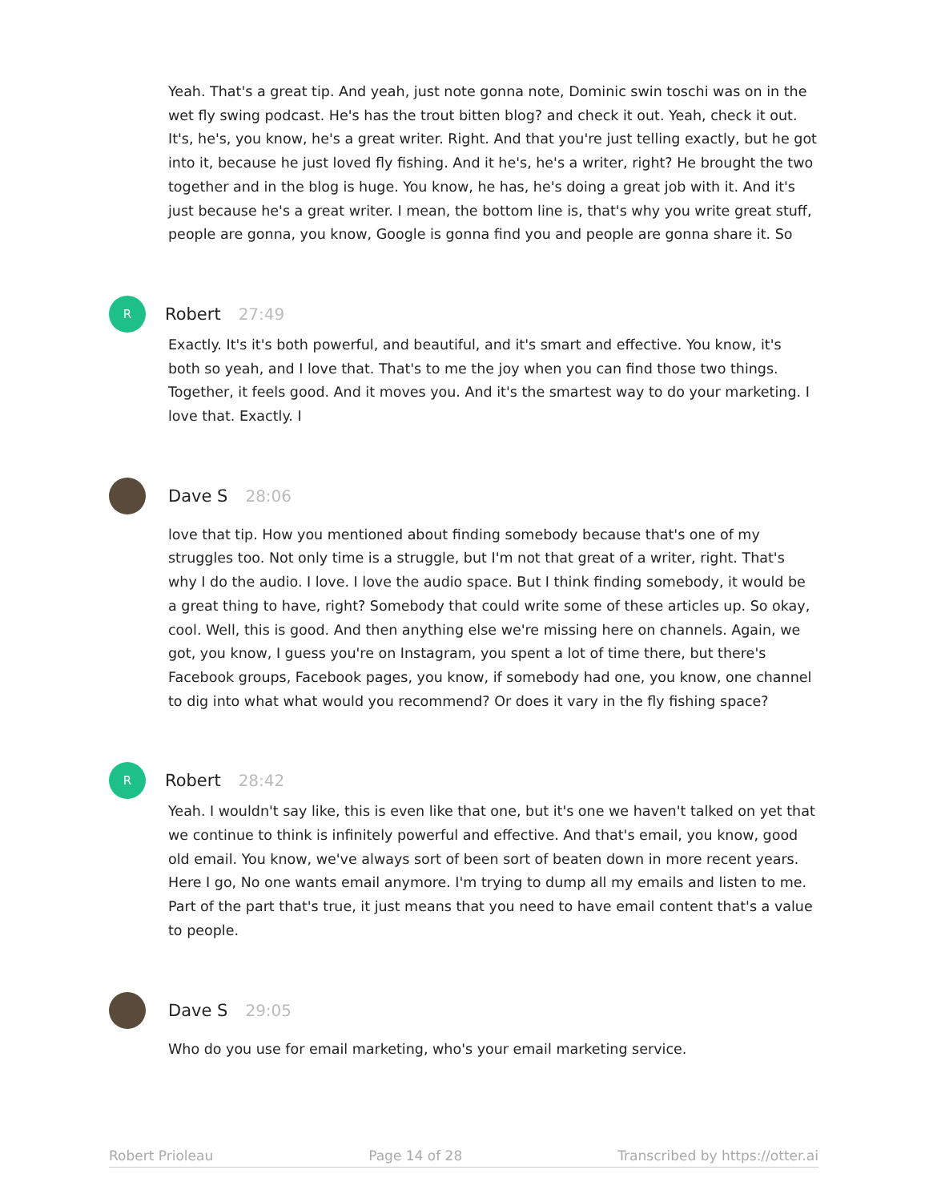Yeah. That's a great tip. And yeah, just note gonna note, Dominic swin toschi was on in the wet fly swing podcast. He's has the trout bitten blog? and check it out. Yeah, check it out. It's, he's, you know, he's a great writer. Right. And that you're just telling exactly, but he got into it, because he just loved fly fishing. And it he's, he's a writer, right? He brought the two together and in the blog is huge. You know, he has, he's doing a great job with it. And it's just because he's a great writer. I mean, the bottom line is, that's why you write great stuff, people are gonna, you know, Google is gonna find you and people are gonna share it. So
R
Robert 27:49
Exactly. It's it's both powerful, and beautiful, and it's smart and effective. You know, it's both so yeah, and I love that. That's to me the joy when you can find those two things. Together, it feels good. And it moves you. And it's the smartest way to do your marketing. I love that. Exactly. I
Dave S 28:06
love that tip. How you mentioned about finding somebody because that's one of my struggles too. Not only time is a struggle, but I'm not that great of a writer, right. That's why I do the audio. I love. I love the audio space. But I think finding somebody, it would be a great thing to have, right? Somebody that could write some of these articles up. So okay, cool. Well, this is good. And then anything else we're missing here on channels. Again, we got, you know, I guess you're on Instagram, you spent a lot of time there, but there's Facebook groups, Facebook pages, you know, if somebody had one, you know, one channel to dig into what what would you recommend? Or does it vary in the fly fishing space?
R
Robert 28:42
Yeah. I wouldn't say like, this is even like that one, but it's one we haven't talked on yet that we continue to think is infinitely powerful and effective. And that's email, you know, good old email. You know, we've always sort of been sort of beaten down in more recent years. Here I go, No one wants email anymore. I'm trying to dump all my emails and listen to me. Part of the part that's true, it just means that you need to have email content that's a value to people.
Dave S 29:05
Who do you use for email marketing, who's your email marketing service.
Robert Prioleau Page 14 of 28 Transcribed by https://otter.ai